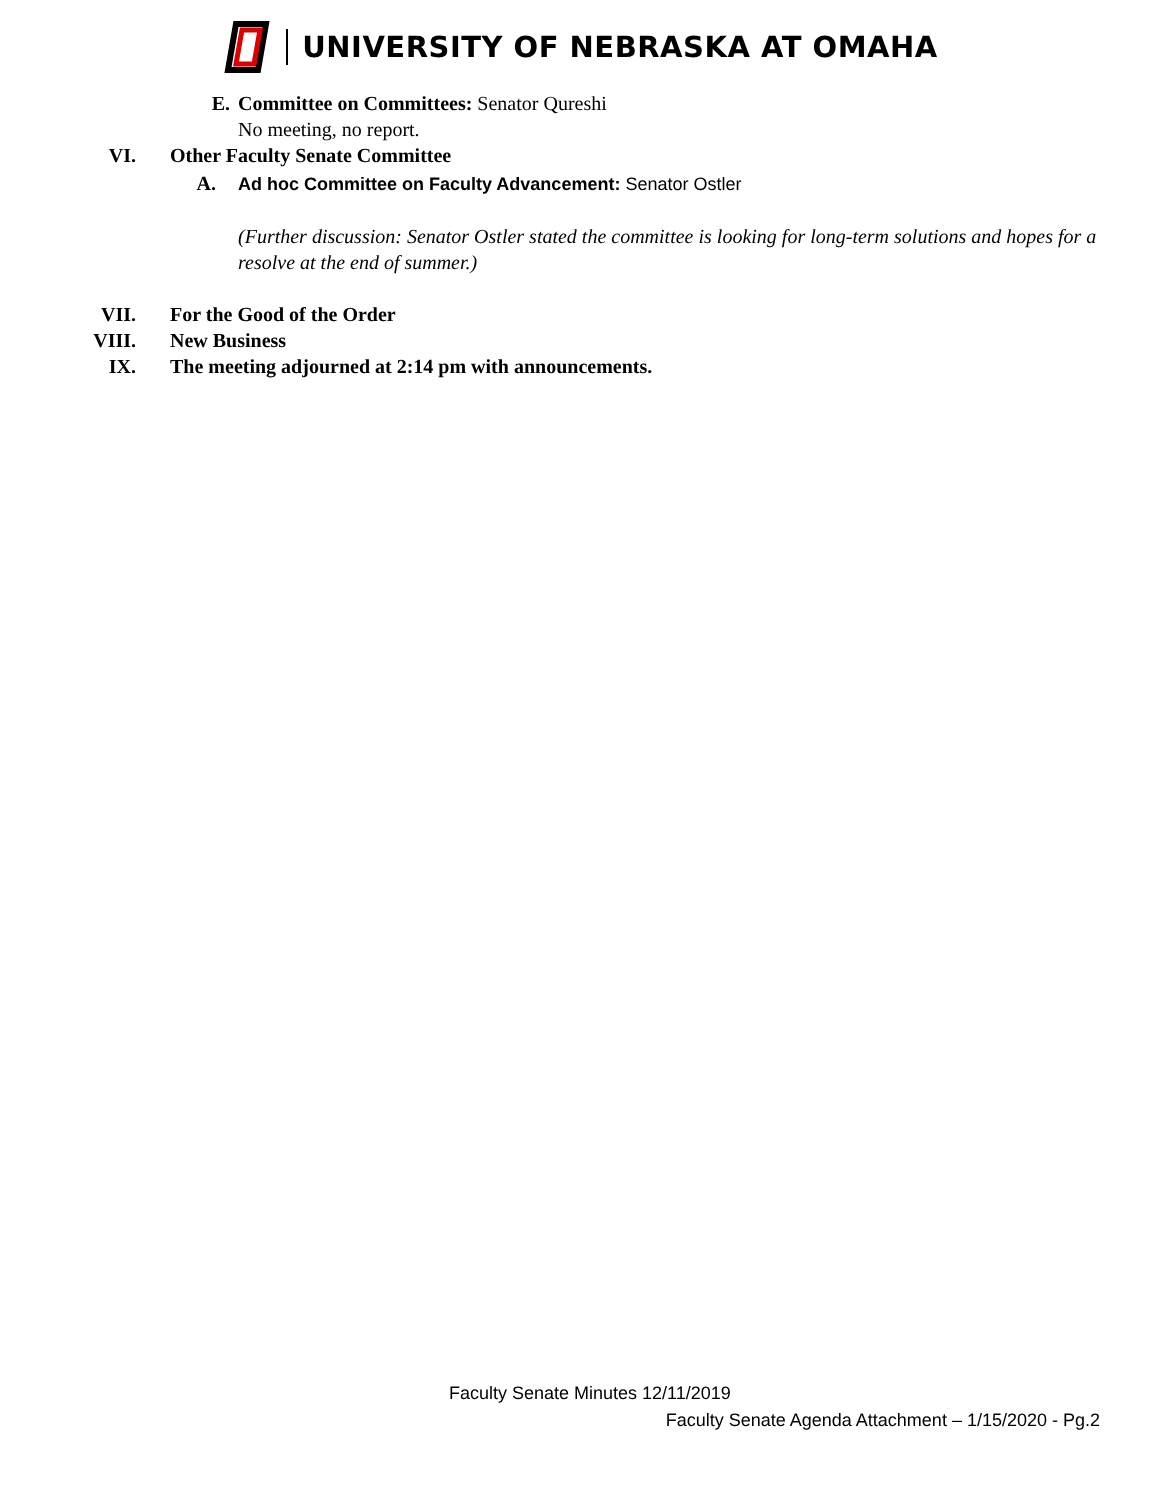UNIVERSITY OF NEBRASKA AT OMAHA
E. Committee on Committees: Senator Qureshi
No meeting, no report.
VI. Other Faculty Senate Committee
A. Ad hoc Committee on Faculty Advancement: Senator Ostler
(Further discussion: Senator Ostler stated the committee is looking for long-term solutions and hopes for a resolve at the end of summer.)
VII. For the Good of the Order
VIII. New Business
IX. The meeting adjourned at 2:14 pm with announcements.
Faculty Senate Minutes 12/11/2019
Faculty Senate Agenda Attachment – 1/15/2020 - Pg.2